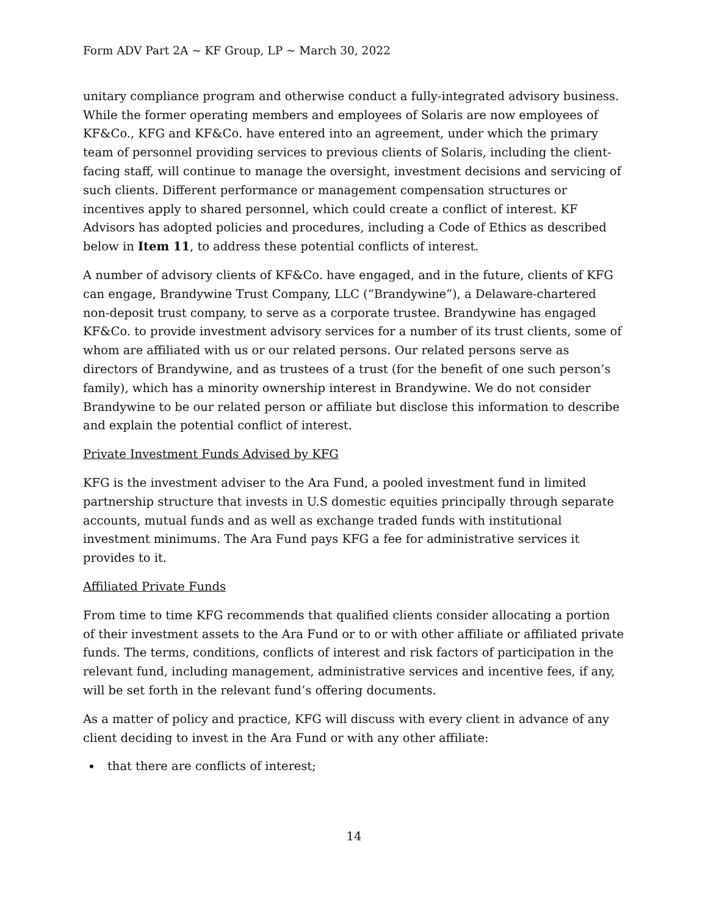Form ADV Part 2A ~ KF Group, LP ~ March 30, 2022
unitary compliance program and otherwise conduct a fully-integrated advisory business. While the former operating members and employees of Solaris are now employees of KF&Co., KFG and KF&Co. have entered into an agreement, under which the primary team of personnel providing services to previous clients of Solaris, including the client-facing staff, will continue to manage the oversight, investment decisions and servicing of such clients. Different performance or management compensation structures or incentives apply to shared personnel, which could create a conflict of interest. KF Advisors has adopted policies and procedures, including a Code of Ethics as described below in Item 11, to address these potential conflicts of interest.
A number of advisory clients of KF&Co. have engaged, and in the future, clients of KFG can engage, Brandywine Trust Company, LLC (“Brandywine”), a Delaware-chartered non-deposit trust company, to serve as a corporate trustee. Brandywine has engaged KF&Co. to provide investment advisory services for a number of its trust clients, some of whom are affiliated with us or our related persons. Our related persons serve as directors of Brandywine, and as trustees of a trust (for the benefit of one such person’s family), which has a minority ownership interest in Brandywine. We do not consider Brandywine to be our related person or affiliate but disclose this information to describe and explain the potential conflict of interest.
Private Investment Funds Advised by KFG
KFG is the investment adviser to the Ara Fund, a pooled investment fund in limited partnership structure that invests in U.S domestic equities principally through separate accounts, mutual funds and as well as exchange traded funds with institutional investment minimums. The Ara Fund pays KFG a fee for administrative services it provides to it.
Affiliated Private Funds
From time to time KFG recommends that qualified clients consider allocating a portion of their investment assets to the Ara Fund or to or with other affiliate or affiliated private funds. The terms, conditions, conflicts of interest and risk factors of participation in the relevant fund, including management, administrative services and incentive fees, if any, will be set forth in the relevant fund’s offering documents.
As a matter of policy and practice, KFG will discuss with every client in advance of any client deciding to invest in the Ara Fund or with any other affiliate:
that there are conflicts of interest;
14